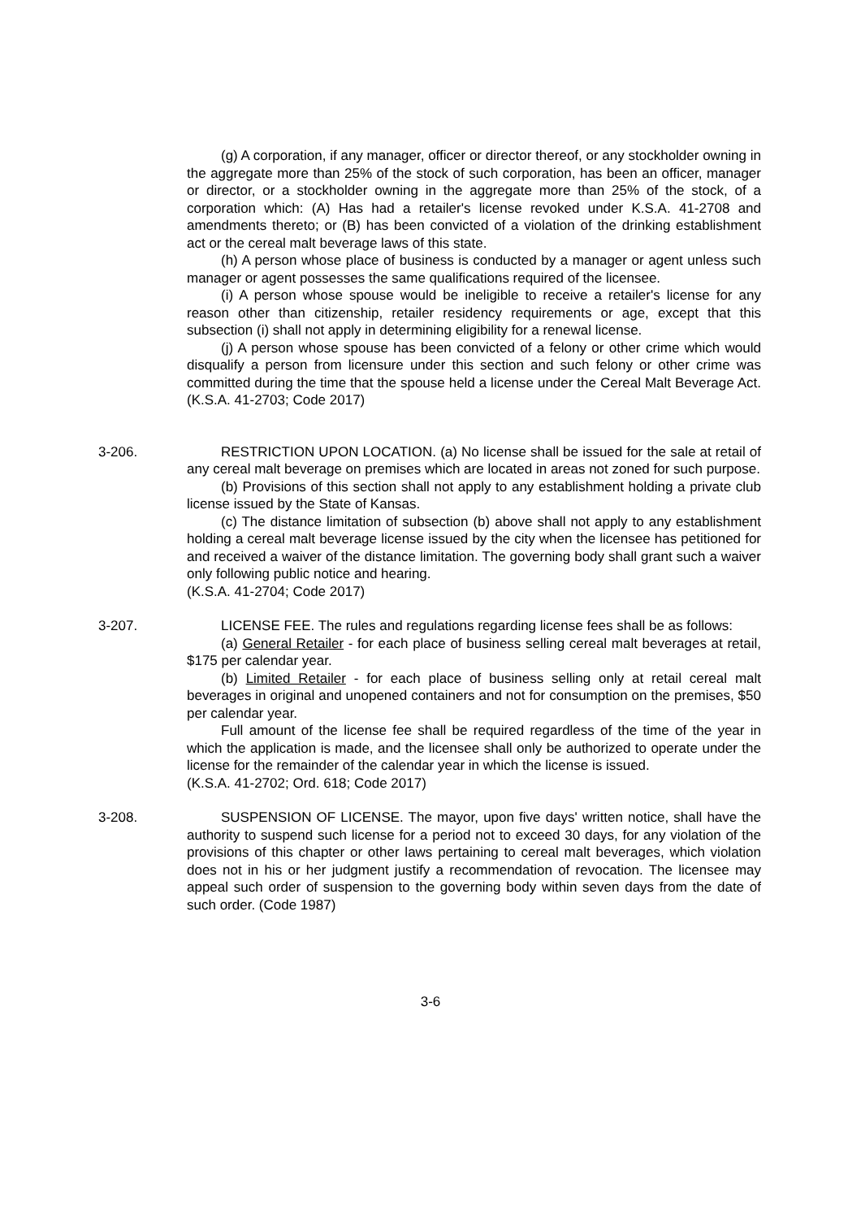(g) A corporation, if any manager, officer or director thereof, or any stockholder owning in the aggregate more than 25% of the stock of such corporation, has been an officer, manager or director, or a stockholder owning in the aggregate more than 25% of the stock, of a corporation which: (A) Has had a retailer's license revoked under K.S.A. 41-2708 and amendments thereto; or (B) has been convicted of a violation of the drinking establishment act or the cereal malt beverage laws of this state.
(h) A person whose place of business is conducted by a manager or agent unless such manager or agent possesses the same qualifications required of the licensee.
(i) A person whose spouse would be ineligible to receive a retailer's license for any reason other than citizenship, retailer residency requirements or age, except that this subsection (i) shall not apply in determining eligibility for a renewal license.
(j) A person whose spouse has been convicted of a felony or other crime which would disqualify a person from licensure under this section and such felony or other crime was committed during the time that the spouse held a license under the Cereal Malt Beverage Act. (K.S.A. 41-2703; Code 2017)
3-206. RESTRICTION UPON LOCATION. (a) No license shall be issued for the sale at retail of any cereal malt beverage on premises which are located in areas not zoned for such purpose.
(b) Provisions of this section shall not apply to any establishment holding a private club license issued by the State of Kansas.
(c) The distance limitation of subsection (b) above shall not apply to any establishment holding a cereal malt beverage license issued by the city when the licensee has petitioned for and received a waiver of the distance limitation. The governing body shall grant such a waiver only following public notice and hearing.
(K.S.A. 41-2704; Code 2017)
3-207. LICENSE FEE. The rules and regulations regarding license fees shall be as follows:
(a) General Retailer - for each place of business selling cereal malt beverages at retail, $175 per calendar year.
(b) Limited Retailer - for each place of business selling only at retail cereal malt beverages in original and unopened containers and not for consumption on the premises, $50 per calendar year.
Full amount of the license fee shall be required regardless of the time of the year in which the application is made, and the licensee shall only be authorized to operate under the license for the remainder of the calendar year in which the license is issued.
(K.S.A. 41-2702; Ord. 618; Code 2017)
3-208. SUSPENSION OF LICENSE. The mayor, upon five days' written notice, shall have the authority to suspend such license for a period not to exceed 30 days, for any violation of the provisions of this chapter or other laws pertaining to cereal malt beverages, which violation does not in his or her judgment justify a recommendation of revocation. The licensee may appeal such order of suspension to the governing body within seven days from the date of such order. (Code 1987)
3-6